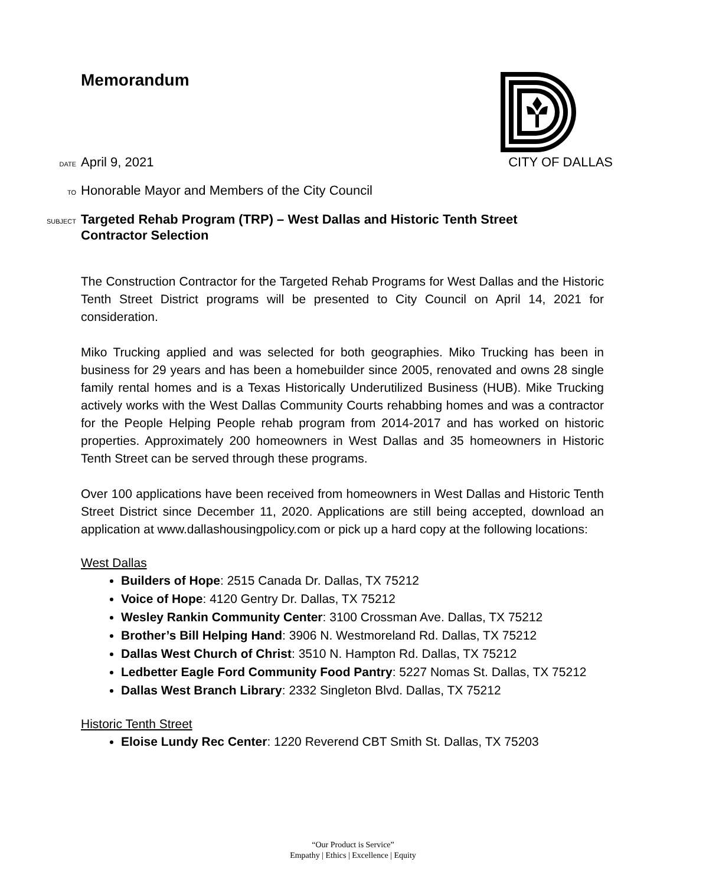Memorandum
DATE
April 9, 2021 CITY OF DALLAS
TO
Honorable Mayor and Members of the City Council
SUBJECT
Targeted Rehab Program (TRP) – West Dallas and Historic Tenth Street
Contractor Selection
The Construction Contractor for the Targeted Rehab Programs for West Dallas and the Historic Tenth Street District programs will be presented to City Council on April 14, 2021 for consideration.
Miko Trucking applied and was selected for both geographies. Miko Trucking has been in business for 29 years and has been a homebuilder since 2005, renovated and owns 28 single family rental homes and is a Texas Historically Underutilized Business (HUB). Mike Trucking actively works with the West Dallas Community Courts rehabbing homes and was a contractor for the People Helping People rehab program from 2014-2017 and has worked on historic properties. Approximately 200 homeowners in West Dallas and 35 homeowners in Historic Tenth Street can be served through these programs.
Over 100 applications have been received from homeowners in West Dallas and Historic Tenth Street District since December 11, 2020. Applications are still being accepted, download an application at www.dallashousingpolicy.com or pick up a hard copy at the following locations:
West Dallas
Builders of Hope: 2515 Canada Dr. Dallas, TX 75212
Voice of Hope: 4120 Gentry Dr. Dallas, TX 75212
Wesley Rankin Community Center: 3100 Crossman Ave. Dallas, TX 75212
Brother’s Bill Helping Hand: 3906 N. Westmoreland Rd. Dallas, TX 75212
Dallas West Church of Christ: 3510 N. Hampton Rd. Dallas, TX 75212
Ledbetter Eagle Ford Community Food Pantry: 5227 Nomas St. Dallas, TX 75212
Dallas West Branch Library: 2332 Singleton Blvd. Dallas, TX 75212
Historic Tenth Street
Eloise Lundy Rec Center: 1220 Reverend CBT Smith St. Dallas, TX 75203
“Our Product is Service”
Empathy | Ethics | Excellence | Equity